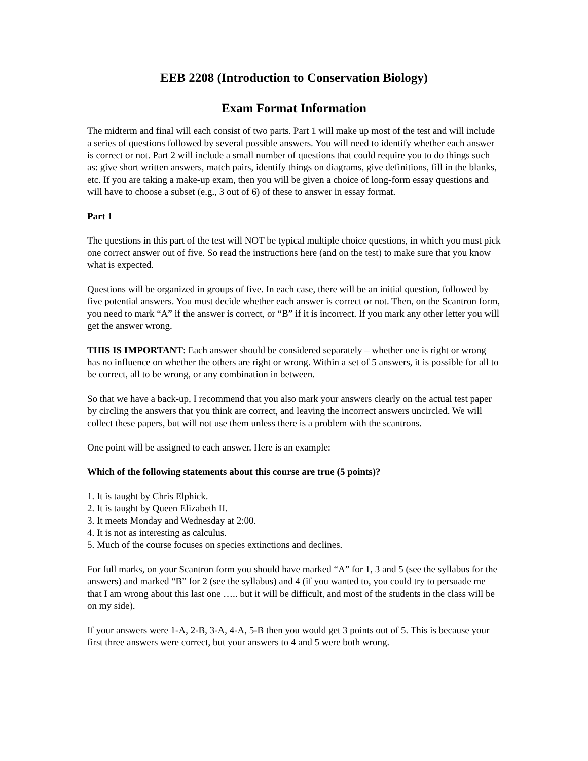EEB 2208 (Introduction to Conservation Biology)
Exam Format Information
The midterm and final will each consist of two parts. Part 1 will make up most of the test and will include a series of questions followed by several possible answers. You will need to identify whether each answer is correct or not. Part 2 will include a small number of questions that could require you to do things such as: give short written answers, match pairs, identify things on diagrams, give definitions, fill in the blanks, etc. If you are taking a make-up exam, then you will be given a choice of long-form essay questions and will have to choose a subset (e.g., 3 out of 6) of these to answer in essay format.
Part 1
The questions in this part of the test will NOT be typical multiple choice questions, in which you must pick one correct answer out of five. So read the instructions here (and on the test) to make sure that you know what is expected.
Questions will be organized in groups of five. In each case, there will be an initial question, followed by five potential answers. You must decide whether each answer is correct or not. Then, on the Scantron form, you need to mark “A” if the answer is correct, or “B” if it is incorrect. If you mark any other letter you will get the answer wrong.
THIS IS IMPORTANT: Each answer should be considered separately – whether one is right or wrong has no influence on whether the others are right or wrong. Within a set of 5 answers, it is possible for all to be correct, all to be wrong, or any combination in between.
So that we have a back-up, I recommend that you also mark your answers clearly on the actual test paper by circling the answers that you think are correct, and leaving the incorrect answers uncircled. We will collect these papers, but will not use them unless there is a problem with the scantrons.
One point will be assigned to each answer. Here is an example:
Which of the following statements about this course are true (5 points)?
1. It is taught by Chris Elphick.
2. It is taught by Queen Elizabeth II.
3. It meets Monday and Wednesday at 2:00.
4. It is not as interesting as calculus.
5. Much of the course focuses on species extinctions and declines.
For full marks, on your Scantron form you should have marked “A” for 1, 3 and 5 (see the syllabus for the answers) and marked “B” for 2 (see the syllabus) and 4 (if you wanted to, you could try to persuade me that I am wrong about this last one ….. but it will be difficult, and most of the students in the class will be on my side).
If your answers were 1-A, 2-B, 3-A, 4-A, 5-B then you would get 3 points out of 5. This is because your first three answers were correct, but your answers to 4 and 5 were both wrong.